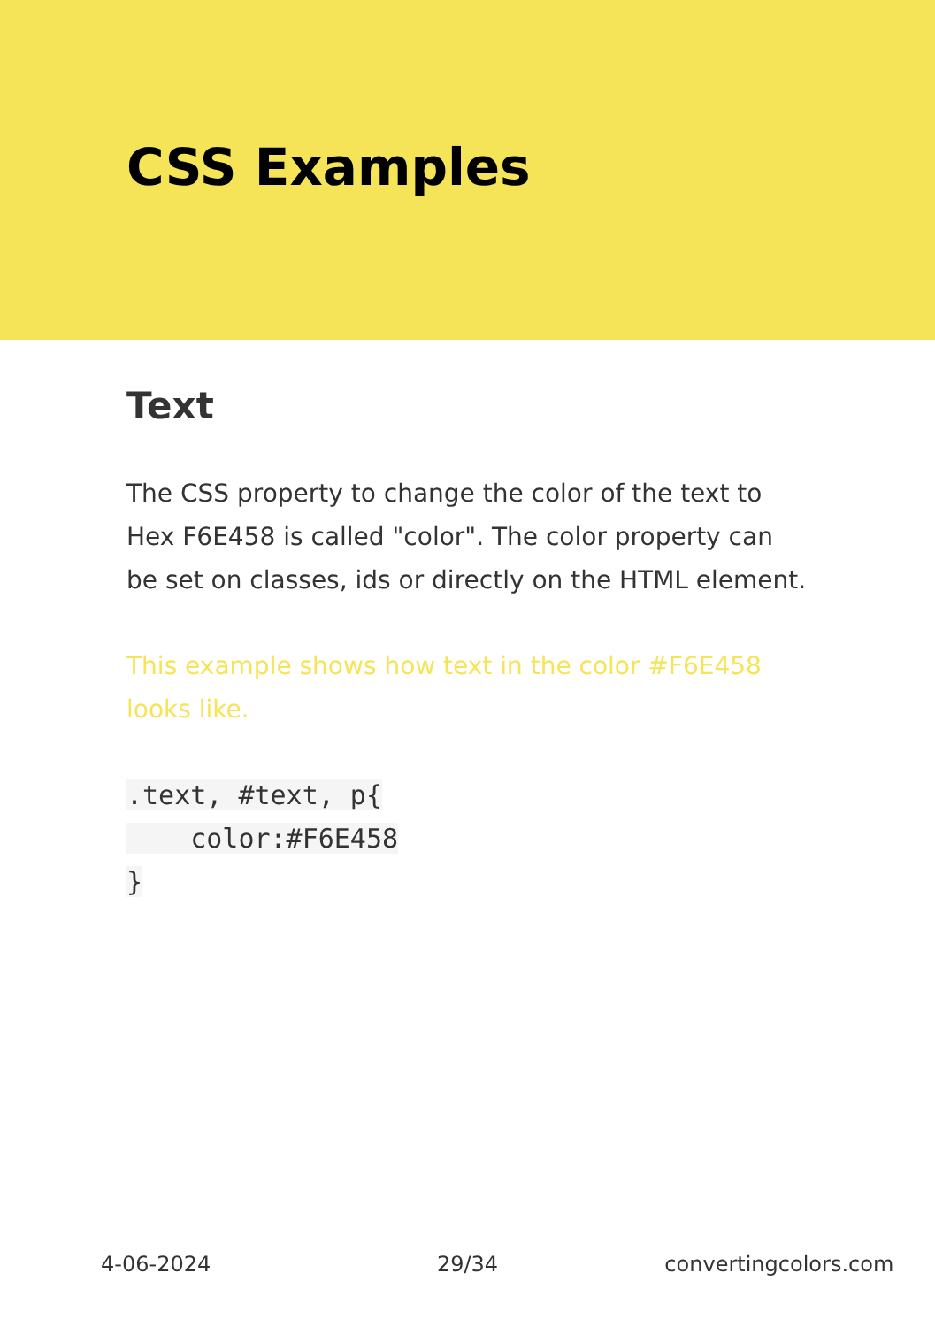CSS Examples
Text
The CSS property to change the color of the text to Hex F6E458 is called "color". The color property can be set on classes, ids or directly on the HTML element.
This example shows how text in the color #F6E458 looks like.
.text, #text, p{
color:#F6E458
}
4-06-2024 29/34 convertingcolors.com